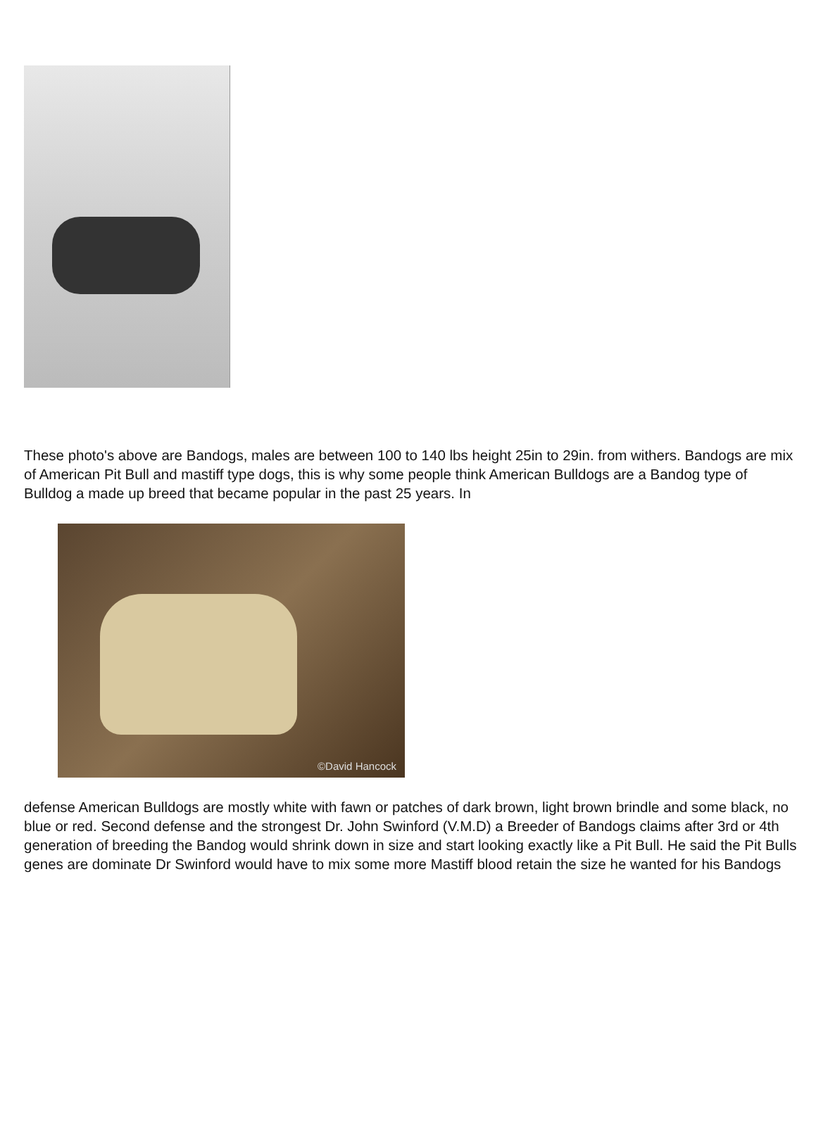These photo's above are Bandogs, males are between 100 to 140 lbs height 25in to 29in. from withers. Bandogs are mix of American Pit Bull and mastiff type dogs, this is why some people think American Bulldogs are a Bandog type of Bulldog a made up breed that became popular in the past 25 years. In
©David Hancock
defense American Bulldogs are mostly white with fawn or patches of dark brown, light brown brindle and some black, no blue or red. Second defense and the strongest Dr. John Swinford (V.M.D) a Breeder of Bandogs claims after 3rd or 4th generation of breeding the Bandog would shrink down in size and start looking exactly like a Pit Bull. He said the Pit Bulls genes are dominate Dr Swinford would have to mix some more Mastiff blood retain the size he wanted for his Bandogs